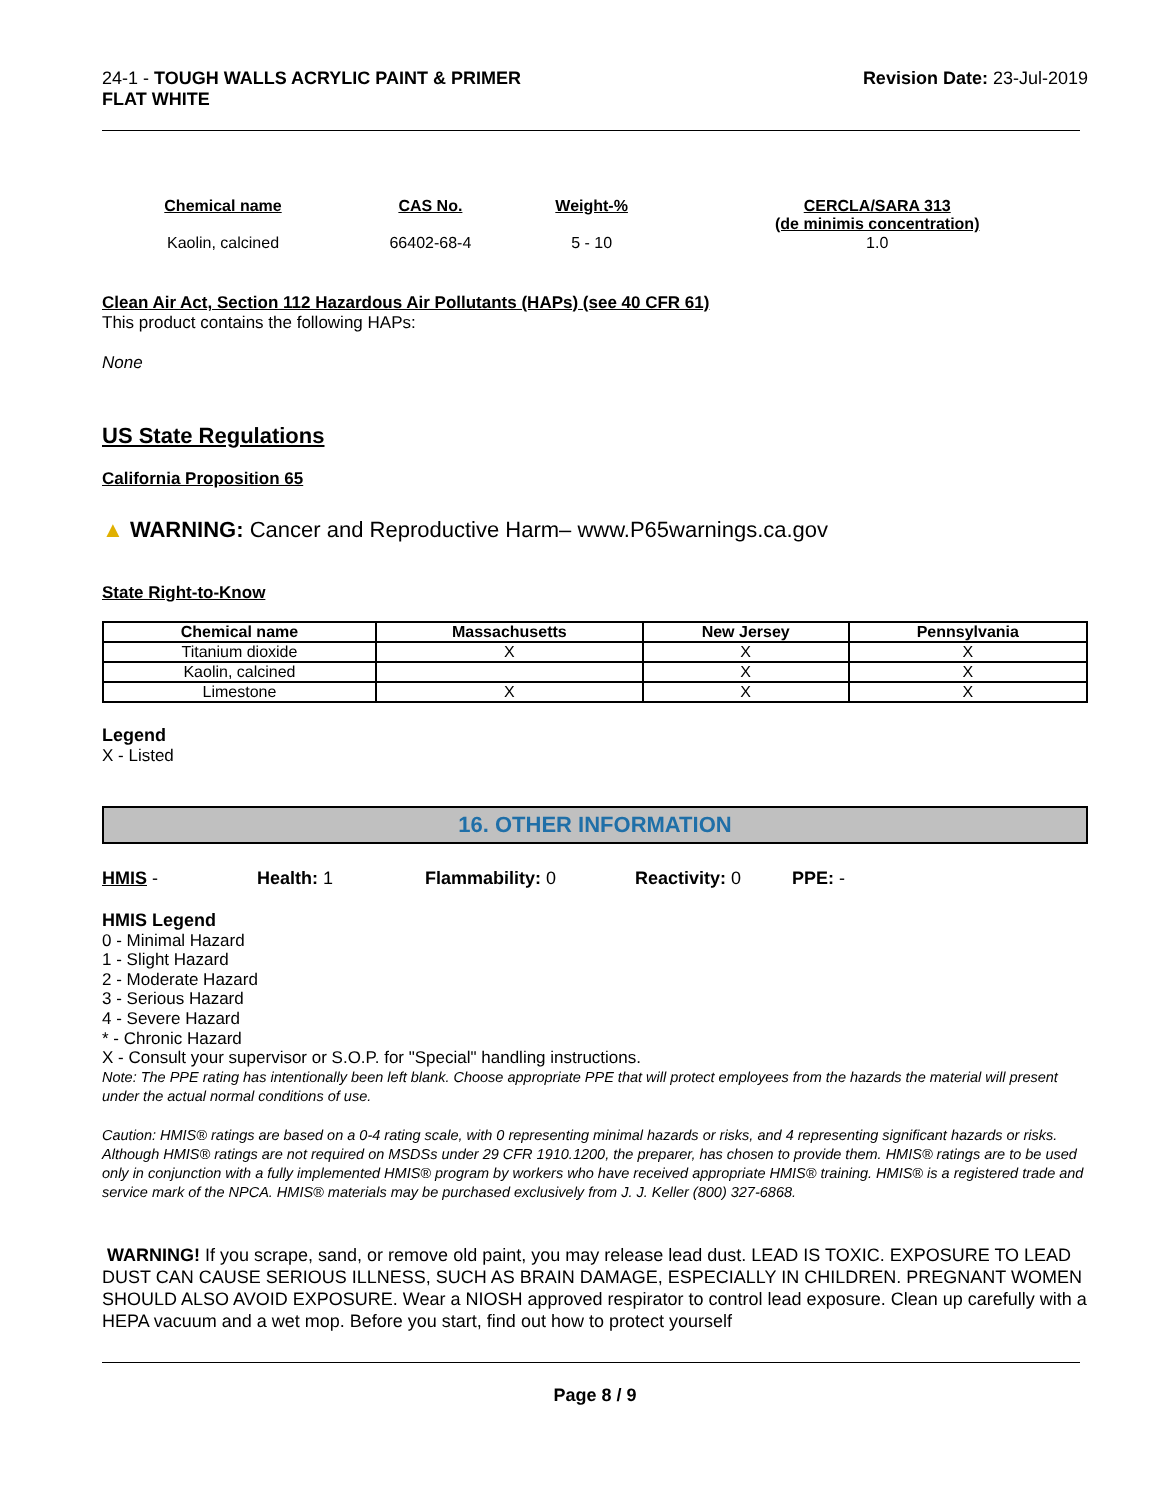24-1 - TOUGH WALLS ACRYLIC PAINT & PRIMER
FLAT WHITE
Revision Date: 23-Jul-2019
| Chemical name | CAS No. | Weight-% | CERCLA/SARA 313 (de minimis concentration) |
| --- | --- | --- | --- |
| Kaolin, calcined | 66402-68-4 | 5 - 10 | 1.0 |
Clean Air Act, Section 112 Hazardous Air Pollutants (HAPs) (see 40 CFR 61)
This product contains the following HAPs:
None
US State Regulations
California Proposition 65
▲ WARNING: Cancer and Reproductive Harm– www.P65warnings.ca.gov
State Right-to-Know
| Chemical name | Massachusetts | New Jersey | Pennsylvania |
| --- | --- | --- | --- |
| Titanium dioxide | X | X | X |
| Kaolin, calcined | | X | X |
| Limestone | X | X | X |
Legend
X - Listed
16. OTHER INFORMATION
HMIS - Health: 1 Flammability: 0 Reactivity: 0 PPE: -
HMIS Legend
0 - Minimal Hazard
1 - Slight Hazard
2 - Moderate Hazard
3 - Serious Hazard
4 - Severe Hazard
* - Chronic Hazard
X - Consult your supervisor or S.O.P. for "Special" handling instructions.
Note: The PPE rating has intentionally been left blank. Choose appropriate PPE that will protect employees from the hazards the material will present under the actual normal conditions of use.
Caution: HMIS® ratings are based on a 0-4 rating scale, with 0 representing minimal hazards or risks, and 4 representing significant hazards or risks. Although HMIS® ratings are not required on MSDSs under 29 CFR 1910.1200, the preparer, has chosen to provide them. HMIS® ratings are to be used only in conjunction with a fully implemented HMIS® program by workers who have received appropriate HMIS® training. HMIS® is a registered trade and service mark of the NPCA. HMIS® materials may be purchased exclusively from J. J. Keller (800) 327-6868.
WARNING! If you scrape, sand, or remove old paint, you may release lead dust. LEAD IS TOXIC. EXPOSURE TO LEAD DUST CAN CAUSE SERIOUS ILLNESS, SUCH AS BRAIN DAMAGE, ESPECIALLY IN CHILDREN. PREGNANT WOMEN SHOULD ALSO AVOID EXPOSURE. Wear a NIOSH approved respirator to control lead exposure. Clean up carefully with a HEPA vacuum and a wet mop. Before you start, find out how to protect yourself
Page 8 / 9